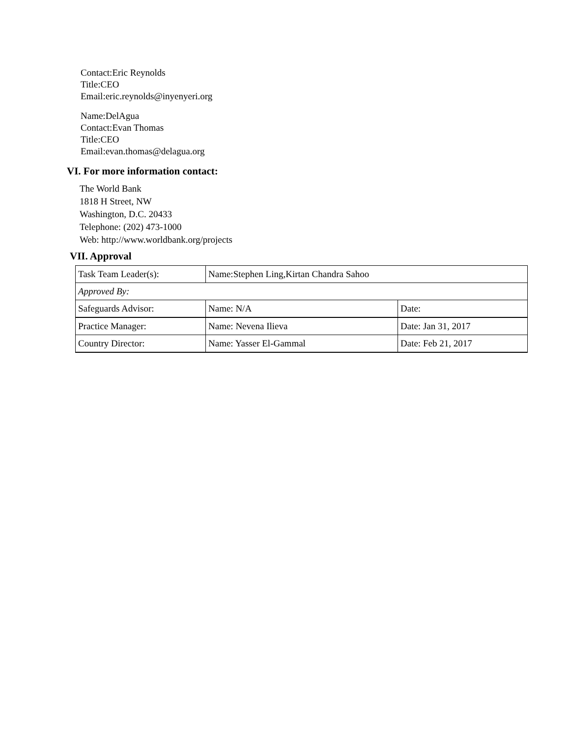Contact:Eric Reynolds
Title:CEO
Email:eric.reynolds@inyenyeri.org
Name:DelAgua
Contact:Evan Thomas
Title:CEO
Email:evan.thomas@delagua.org
VI. For more information contact:
The World Bank
1818 H Street, NW
Washington, D.C. 20433
Telephone: (202) 473-1000
Web: http://www.worldbank.org/projects
VII. Approval
| Task Team Leader(s): | Name:Stephen Ling,Kirtan Chandra Sahoo | |
| Approved By: | | |
| Safeguards Advisor: | Name: N/A | Date: |
| Practice Manager: | Name: Nevena Ilieva | Date: Jan 31, 2017 |
| Country Director: | Name: Yasser El-Gammal | Date: Feb 21, 2017 |